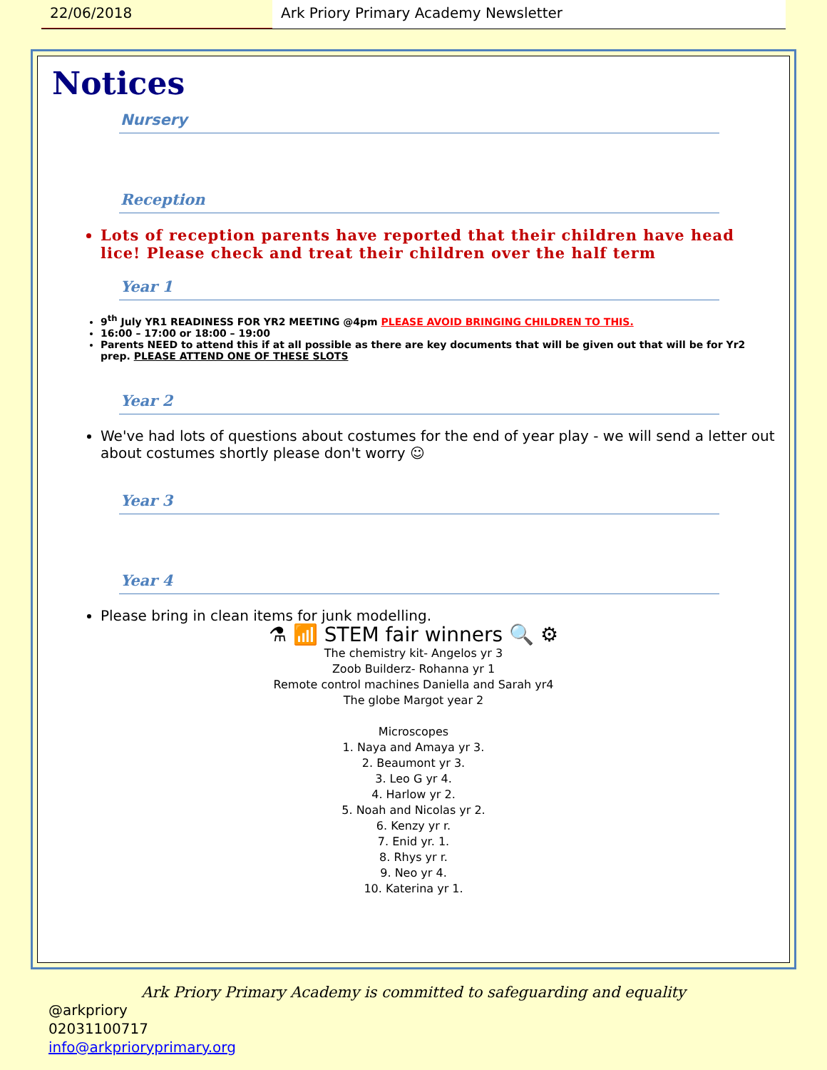22/06/2018 Ark Priory Primary Academy Newsletter
Notices
Nursery
Reception
Lots of reception parents have reported that their children have head lice! Please check and treat their children over the half term
Year 1
9<sup>th</sup> July YR1 READINESS FOR YR2 MEETING @4pm PLEASE AVOID BRINGING CHILDREN TO THIS.
16:00 – 17:00 or 18:00 – 19:00
Parents NEED to attend this if at all possible as there are key documents that will be given out that will be for Yr2 prep. PLEASE ATTEND ONE OF THESE SLOTS
Year 2
We've had lots of questions about costumes for the end of year play - we will send a letter out about costumes shortly please don't worry ☺
Year 3
Year 4
Please bring in clean items for junk modelling.
⚗ 📶 STEM fair winners 🔍 ⚙
The chemistry kit- Angelos yr 3
Zoob Builderz- Rohanna yr 1
Remote control machines Daniella and Sarah yr4
The globe Margot year 2
Microscopes
1. Naya and Amaya yr 3.
2. Beaumont yr 3.
3. Leo G yr 4.
4. Harlow yr 2.
5. Noah and Nicolas yr 2.
6. Kenzy yr r.
7. Enid yr. 1.
8. Rhys yr r.
9. Neo yr 4.
10. Katerina yr 1.
Ark Priory Primary Academy is committed to safeguarding and equality
@arkpriory
02031100717
info@arkprioryprimary.org